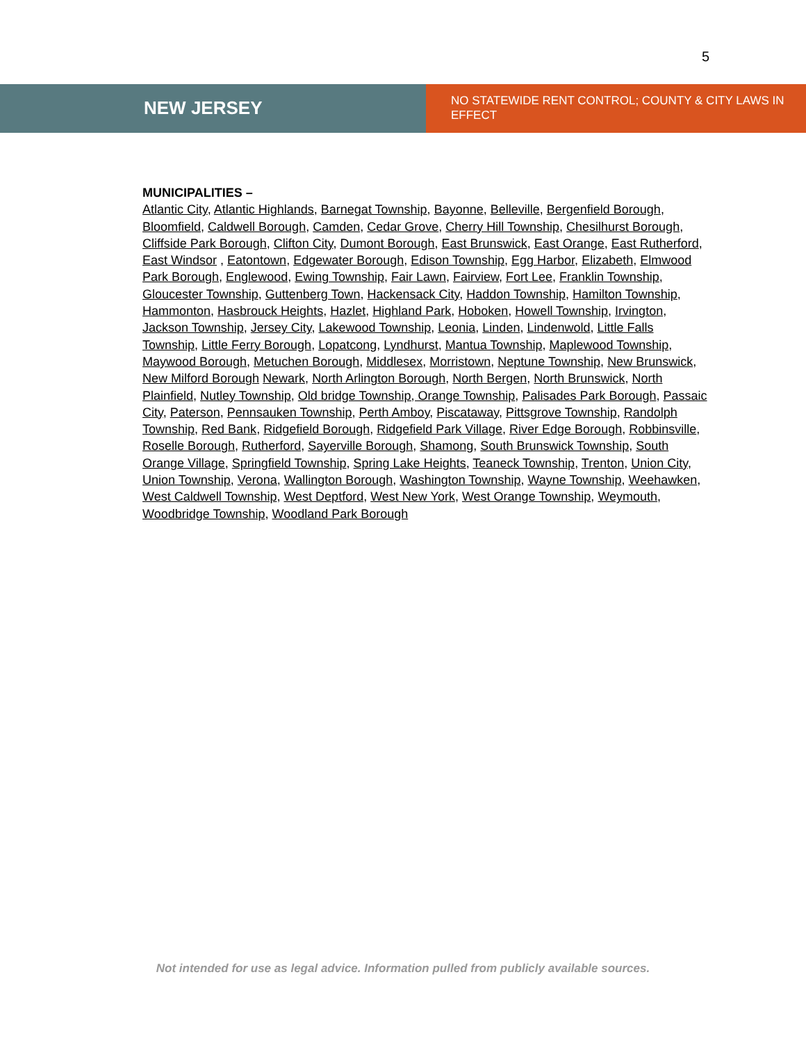5
NEW JERSEY
NO STATEWIDE RENT CONTROL; COUNTY & CITY LAWS IN EFFECT
MUNICIPALITIES –
Atlantic City, Atlantic Highlands, Barnegat Township, Bayonne, Belleville, Bergenfield Borough, Bloomfield, Caldwell Borough, Camden, Cedar Grove, Cherry Hill Township, Chesilhurst Borough, Cliffside Park Borough, Clifton City, Dumont Borough, East Brunswick, East Orange, East Rutherford, East Windsor , Eatontown, Edgewater Borough, Edison Township, Egg Harbor, Elizabeth, Elmwood Park Borough, Englewood, Ewing Township, Fair Lawn, Fairview, Fort Lee, Franklin Township, Gloucester Township, Guttenberg Town, Hackensack City, Haddon Township, Hamilton Township, Hammonton, Hasbrouck Heights, Hazlet, Highland Park, Hoboken, Howell Township, Irvington, Jackson Township, Jersey City, Lakewood Township, Leonia, Linden, Lindenwold, Little Falls Township, Little Ferry Borough, Lopatcong, Lyndhurst, Mantua Township, Maplewood Township, Maywood Borough, Metuchen Borough, Middlesex, Morristown, Neptune Township, New Brunswick, New Milford Borough Newark, North Arlington Borough, North Bergen, North Brunswick, North Plainfield, Nutley Township, Old bridge Township, Orange Township, Palisades Park Borough, Passaic City, Paterson, Pennsauken Township, Perth Amboy, Piscataway, Pittsgrove Township, Randolph Township, Red Bank, Ridgefield Borough, Ridgefield Park Village, River Edge Borough, Robbinsville, Roselle Borough, Rutherford, Sayerville Borough, Shamong, South Brunswick Township, South Orange Village, Springfield Township, Spring Lake Heights, Teaneck Township, Trenton, Union City, Union Township, Verona, Wallington Borough, Washington Township, Wayne Township, Weehawken, West Caldwell Township, West Deptford, West New York, West Orange Township, Weymouth, Woodbridge Township, Woodland Park Borough
Not intended for use as legal advice. Information pulled from publicly available sources.